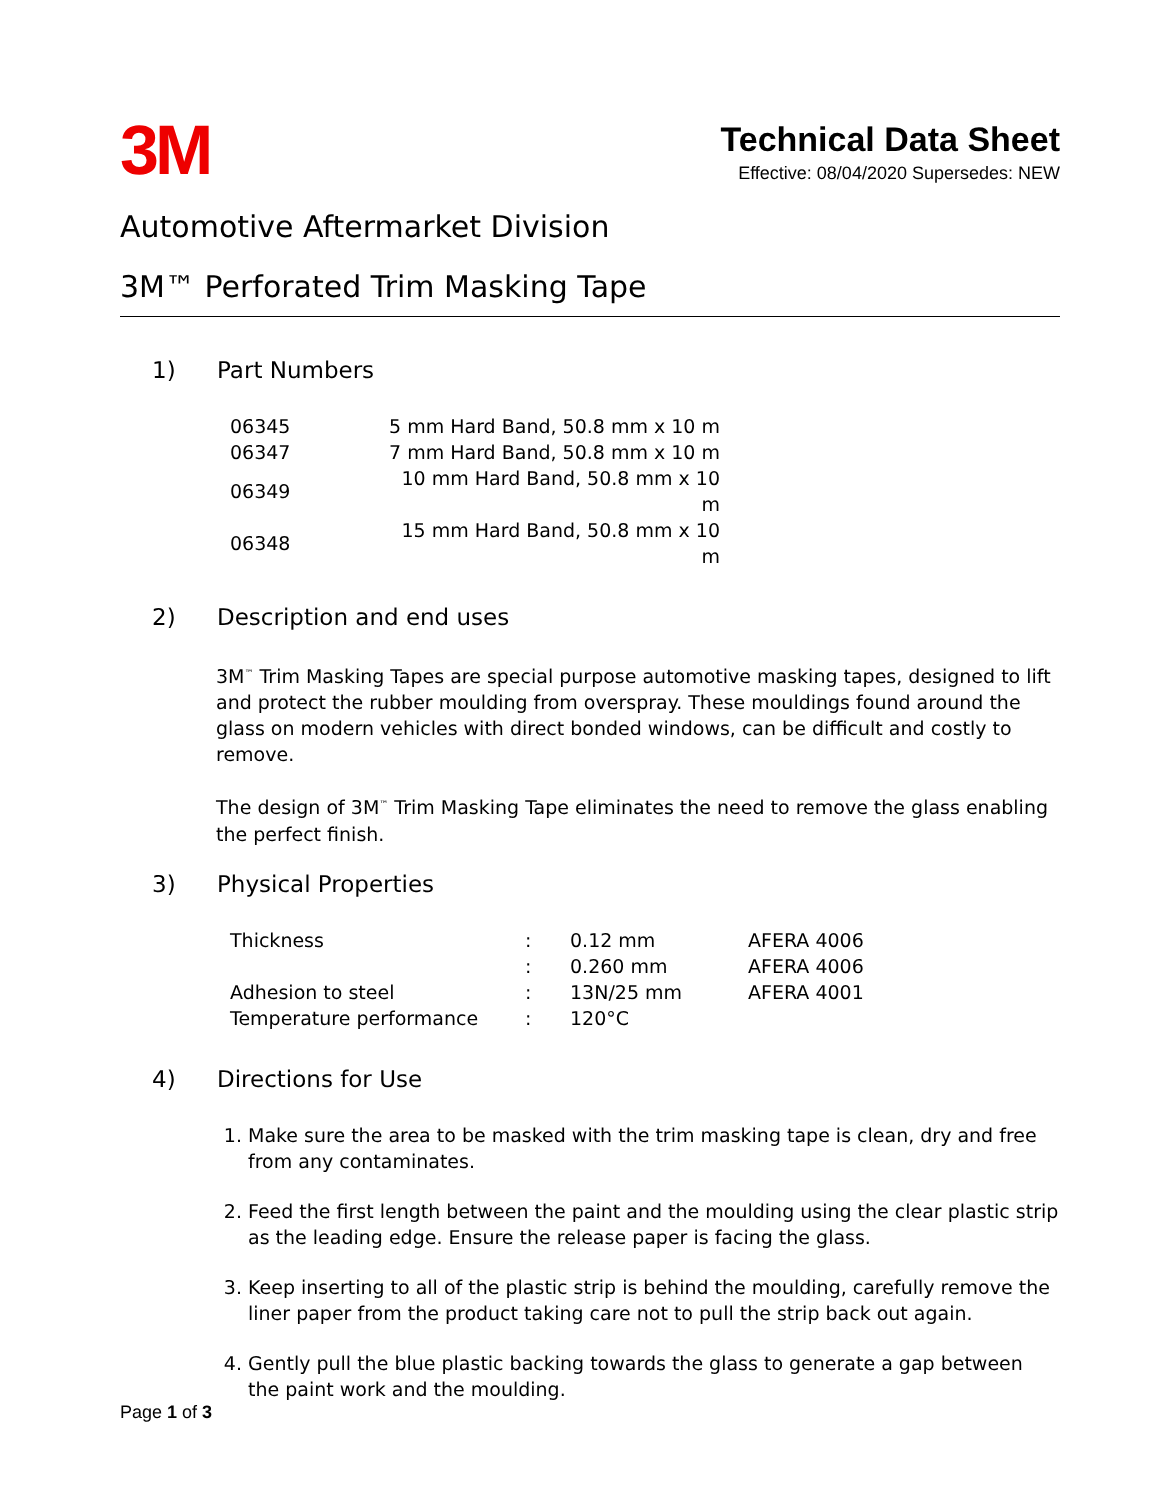3M
Technical Data Sheet
Effective: 08/04/2020 Supersedes: NEW
Automotive Aftermarket Division
3M™ Perforated Trim Masking Tape
1) Part Numbers
| 06345 | 5 mm Hard Band, 50.8 mm x 10 m |
| 06347 | 7 mm Hard Band, 50.8 mm x 10 m |
| 06349 | 10 mm Hard Band, 50.8 mm x 10 m |
| 06348 | 15 mm Hard Band, 50.8 mm x 10 m |
2) Description and end uses
3M<sup>™</sup> Trim Masking Tapes are special purpose automotive masking tapes, designed to lift and protect the rubber moulding from overspray. These mouldings found around the glass on modern vehicles with direct bonded windows, can be difficult and costly to remove.
The design of 3M<sup>™</sup> Trim Masking Tape eliminates the need to remove the glass enabling the perfect finish.
3) Physical Properties
| Thickness | : | 0.12 mm | AFERA 4006 |
| | : | 0.260 mm | AFERA 4006 |
| Adhesion to steel | : | 13N/25 mm | AFERA 4001 |
| Temperature performance | : | 120°C | |
4) Directions for Use
1. Make sure the area to be masked with the trim masking tape is clean, dry and free from any contaminates.
2. Feed the first length between the paint and the moulding using the clear plastic strip as the leading edge. Ensure the release paper is facing the glass.
3. Keep inserting to all of the plastic strip is behind the moulding, carefully remove the liner paper from the product taking care not to pull the strip back out again.
4. Gently pull the blue plastic backing towards the glass to generate a gap between the paint work and the moulding.
Page 1 of 3